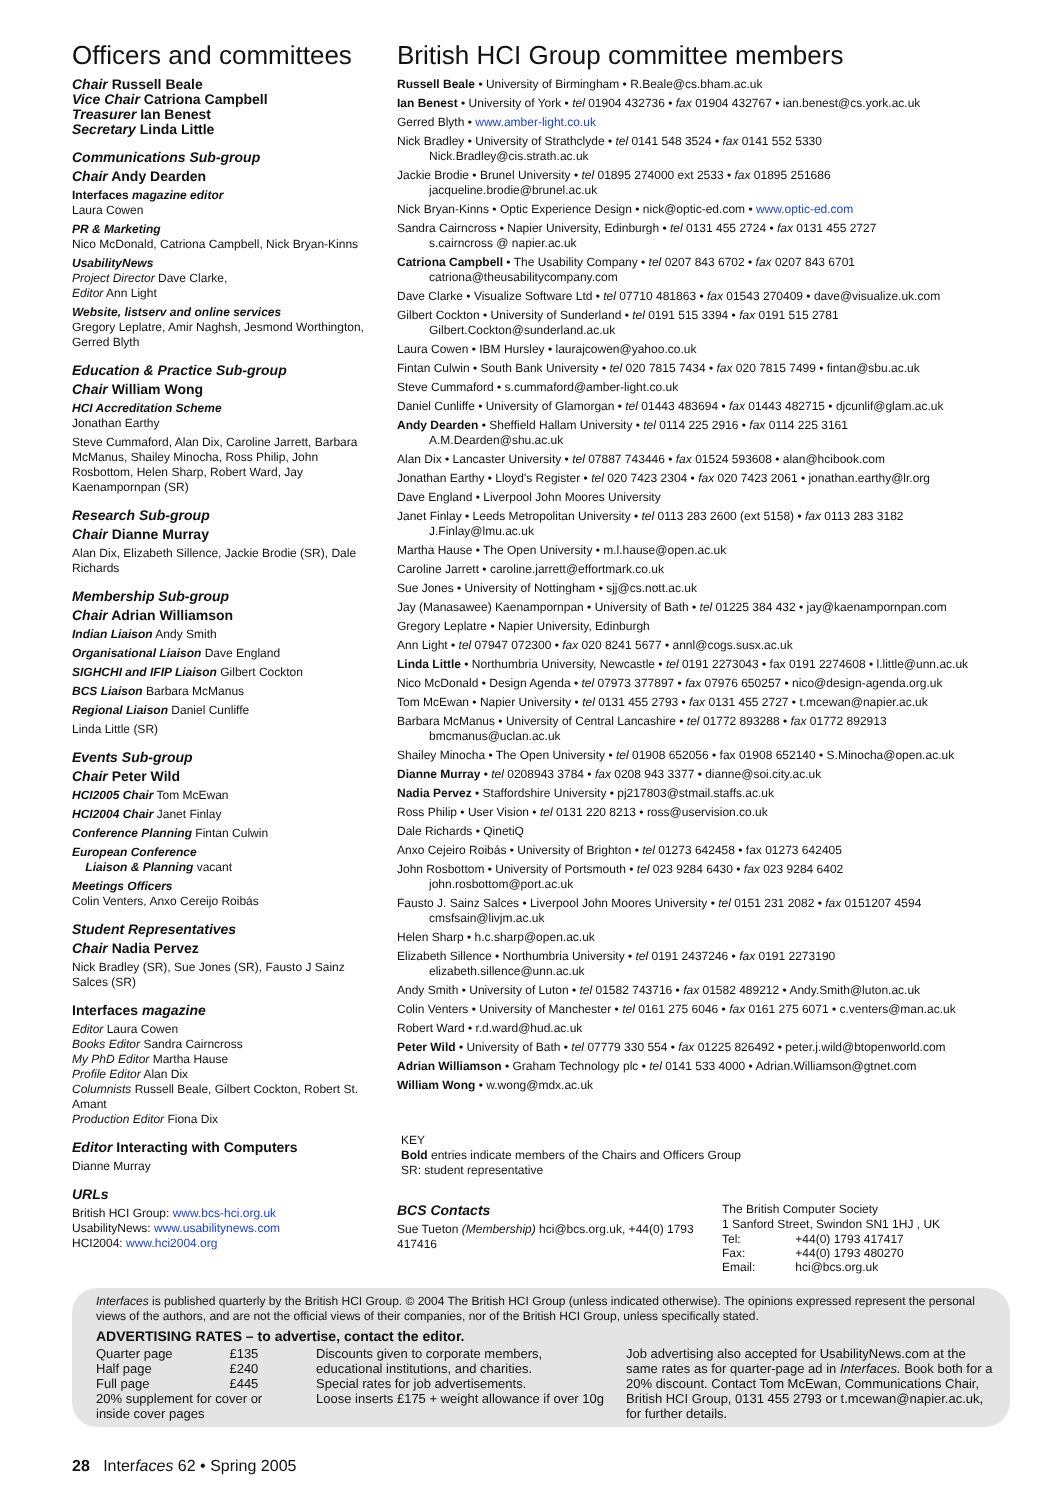Officers and committees
Chair Russell Beale
Vice Chair Catriona Campbell
Treasurer Ian Benest
Secretary Linda Little
Communications Sub-group
Chair Andy Dearden
Interfaces magazine editor
Laura Cowen
PR & Marketing
Nico McDonald, Catriona Campbell, Nick Bryan-Kinns
UsabilityNews
Project Director Dave Clarke,
Editor Ann Light
Website, listserv and online services
Gregory Leplatre, Amir Naghsh, Jesmond Worthington, Gerred Blyth
Education & Practice Sub-group
Chair William Wong
HCI Accreditation Scheme
Jonathan Earthy
Steve Cummaford, Alan Dix, Caroline Jarrett, Barbara McManus, Shailey Minocha, Ross Philip, John Rosbottom, Helen Sharp, Robert Ward, Jay Kaenampornpan (SR)
Research Sub-group
Chair Dianne Murray
Alan Dix, Elizabeth Sillence, Jackie Brodie (SR), Dale Richards
Membership Sub-group
Chair Adrian Williamson
Indian Liaison Andy Smith
Organisational Liaison Dave England
SIGHCHI and IFIP Liaison Gilbert Cockton
BCS Liaison Barbara McManus
Regional Liaison Daniel Cunliffe
Linda Little (SR)
Events Sub-group
Chair Peter Wild
HCI2005 Chair Tom McEwan
HCI2004 Chair Janet Finlay
Conference Planning Fintan Culwin
European Conference
Liaison & Planning vacant
Meetings Officers
Colin Venters, Anxo Cereijo Roibás
Student Representatives
Chair Nadia Pervez
Nick Bradley (SR), Sue Jones (SR), Fausto J Sainz Salces (SR)
Interfaces magazine
Editor Laura Cowen
Books Editor Sandra Cairncross
My PhD Editor Martha Hause
Profile Editor Alan Dix
Columnists Russell Beale, Gilbert Cockton, Robert St. Amant
Production Editor Fiona Dix
Editor Interacting with Computers
Dianne Murray
URLs
British HCI Group: www.bcs-hci.org.uk
UsabilityNews: www.usabilitynews.com
HCI2004: www.hci2004.org
British HCI Group committee members
Russell Beale • University of Birmingham • R.Beale@cs.bham.ac.uk
Ian Benest • University of York • tel 01904 432736 • fax 01904 432767 • ian.benest@cs.york.ac.uk
Gerred Blyth • www.amber-light.co.uk
Nick Bradley • University of Strathclyde • tel 0141 548 3524 • fax 0141 552 5330
Nick.Bradley@cis.strath.ac.uk
Jackie Brodie • Brunel University • tel 01895 274000 ext 2533 • fax 01895 251686
jacqueline.brodie@brunel.ac.uk
Nick Bryan-Kinns • Optic Experience Design • nick@optic-ed.com • www.optic-ed.com
Sandra Cairncross • Napier University, Edinburgh • tel 0131 455 2724 • fax 0131 455 2727
s.cairncross @ napier.ac.uk
Catriona Campbell • The Usability Company • tel 0207 843 6702 • fax 0207 843 6701
catriona@theusabilitycompany.com
Dave Clarke • Visualize Software Ltd • tel 07710 481863 • fax 01543 270409 • dave@visualize.uk.com
Gilbert Cockton • University of Sunderland • tel 0191 515 3394 • fax 0191 515 2781
Gilbert.Cockton@sunderland.ac.uk
Laura Cowen • IBM Hursley • laurajcowen@yahoo.co.uk
Fintan Culwin • South Bank University • tel 020 7815 7434 • fax 020 7815 7499 • fintan@sbu.ac.uk
Steve Cummaford • s.cummaford@amber-light.co.uk
Daniel Cunliffe • University of Glamorgan • tel 01443 483694 • fax 01443 482715 • djcunlif@glam.ac.uk
Andy Dearden • Sheffield Hallam University • tel 0114 225 2916 • fax 0114 225 3161
A.M.Dearden@shu.ac.uk
Alan Dix • Lancaster University • tel 07887 743446 • fax 01524 593608 • alan@hcibook.com
Jonathan Earthy • Lloyd's Register • tel 020 7423 2304 • fax 020 7423 2061 • jonathan.earthy@lr.org
Dave England • Liverpool John Moores University
Janet Finlay • Leeds Metropolitan University • tel 0113 283 2600 (ext 5158) • fax 0113 283 3182
J.Finlay@lmu.ac.uk
Martha Hause • The Open University • m.l.hause@open.ac.uk
Caroline Jarrett • caroline.jarrett@effortmark.co.uk
Sue Jones • University of Nottingham • sjj@cs.nott.ac.uk
Jay (Manasawee) Kaenampornpan • University of Bath • tel 01225 384 432 • jay@kaenampornpan.com
Gregory Leplatre • Napier University, Edinburgh
Ann Light • tel 07947 072300 • fax 020 8241 5677 • annl@cogs.susx.ac.uk
Linda Little • Northumbria University, Newcastle • tel 0191 2273043 • fax 0191 2274608 • l.little@unn.ac.uk
Nico McDonald • Design Agenda • tel 07973 377897 • fax 07976 650257 • nico@design-agenda.org.uk
Tom McEwan • Napier University • tel 0131 455 2793 • fax 0131 455 2727 • t.mcewan@napier.ac.uk
Barbara McManus • University of Central Lancashire • tel 01772 893288 • fax 01772 892913
bmcmanus@uclan.ac.uk
Shailey Minocha • The Open University • tel 01908 652056 • fax 01908 652140 • S.Minocha@open.ac.uk
Dianne Murray • tel 0208943 3784 • fax 0208 943 3377 • dianne@soi.city.ac.uk
Nadia Pervez • Staffordshire University • pj217803@stmail.staffs.ac.uk
Ross Philip • User Vision • tel 0131 220 8213 • ross@uservision.co.uk
Dale Richards • QinetiQ
Anxo Cejeiro Roibás • University of Brighton • tel 01273 642458 • fax 01273 642405
John Rosbottom • University of Portsmouth • tel 023 9284 6430 • fax 023 9284 6402
john.rosbottom@port.ac.uk
Fausto J. Sainz Salces • Liverpool John Moores University • tel 0151 231 2082 • fax 0151207 4594
cmsfsain@livjm.ac.uk
Helen Sharp • h.c.sharp@open.ac.uk
Elizabeth Sillence • Northumbria University • tel 0191 2437246 • fax 0191 2273190
elizabeth.sillence@unn.ac.uk
Andy Smith • University of Luton • tel 01582 743716 • fax 01582 489212 • Andy.Smith@luton.ac.uk
Colin Venters • University of Manchester • tel 0161 275 6046 • fax 0161 275 6071 • c.venters@man.ac.uk
Robert Ward • r.d.ward@hud.ac.uk
Peter Wild • University of Bath • tel 07779 330 554 • fax 01225 826492 • peter.j.wild@btopenworld.com
Adrian Williamson • Graham Technology plc • tel 0141 533 4000 • Adrian.Williamson@gtnet.com
William Wong • w.wong@mdx.ac.uk
KEY
Bold entries indicate members of the Chairs and Officers Group
SR: student representative
BCS Contacts
Sue Tueton (Membership) hci@bcs.org.uk, +44(0) 1793 417416
The British Computer Society
1 Sanford Street, Swindon SN1 1HJ , UK
| Tel: | +44(0) 1793 417417 |
| Fax: | +44(0) 1793 480270 |
| Email: | hci@bcs.org.uk |
Interfaces is published quarterly by the British HCI Group. © 2004 The British HCI Group (unless indicated otherwise). The opinions expressed represent the personal views of the authors, and are not the official views of their companies, nor of the British HCI Group, unless specifically stated.
ADVERTISING RATES – to advertise, contact the editor.
| Quarter page | £135 |
| Half page | £240 |
| Full page | £445 |
| 20% supplement for cover or inside cover pages | |
Discounts given to corporate members, educational institutions, and charities.
Special rates for job advertisements.
Loose inserts £175 + weight allowance if over 10g
Job advertising also accepted for UsabilityNews.com at the same rates as for quarter-page ad in Interfaces. Book both for a 20% discount. Contact Tom McEwan, Communications Chair, British HCI Group, 0131 455 2793 or t.mcewan@napier.ac.uk, for further details.
28 Interfaces 62 • Spring 2005